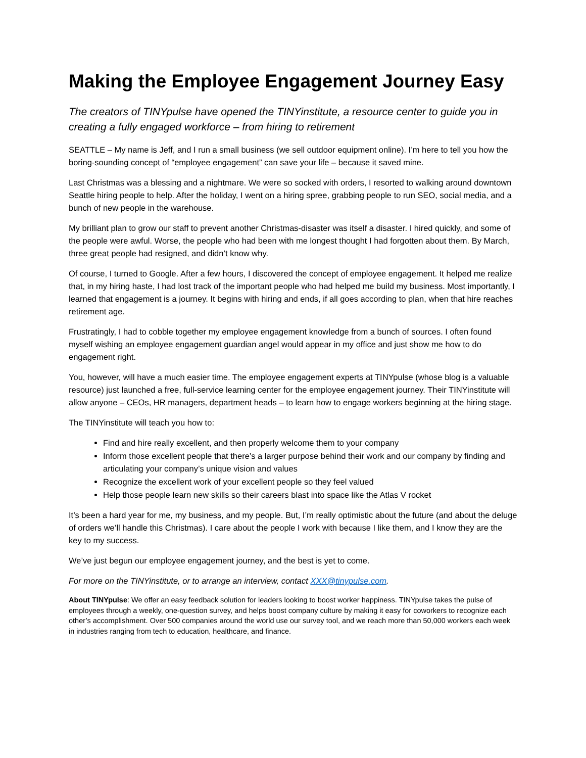Making the Employee Engagement Journey Easy
The creators of TINYpulse have opened the TINYinstitute, a resource center to guide you in creating a fully engaged workforce – from hiring to retirement
SEATTLE – My name is Jeff, and I run a small business (we sell outdoor equipment online). I’m here to tell you how the boring-sounding concept of “employee engagement” can save your life – because it saved mine.
Last Christmas was a blessing and a nightmare. We were so socked with orders, I resorted to walking around downtown Seattle hiring people to help. After the holiday, I went on a hiring spree, grabbing people to run SEO, social media, and a bunch of new people in the warehouse.
My brilliant plan to grow our staff to prevent another Christmas-disaster was itself a disaster. I hired quickly, and some of the people were awful. Worse, the people who had been with me longest thought I had forgotten about them. By March, three great people had resigned, and didn’t know why.
Of course, I turned to Google. After a few hours, I discovered the concept of employee engagement. It helped me realize that, in my hiring haste, I had lost track of the important people who had helped me build my business. Most importantly, I learned that engagement is a journey. It begins with hiring and ends, if all goes according to plan, when that hire reaches retirement age.
Frustratingly, I had to cobble together my employee engagement knowledge from a bunch of sources. I often found myself wishing an employee engagement guardian angel would appear in my office and just show me how to do engagement right.
You, however, will have a much easier time. The employee engagement experts at TINYpulse (whose blog is a valuable resource) just launched a free, full-service learning center for the employee engagement journey. Their TINYinstitute will allow anyone – CEOs, HR managers, department heads – to learn how to engage workers beginning at the hiring stage.
The TINYinstitute will teach you how to:
Find and hire really excellent, and then properly welcome them to your company
Inform those excellent people that there’s a larger purpose behind their work and our company by finding and articulating your company’s unique vision and values
Recognize the excellent work of your excellent people so they feel valued
Help those people learn new skills so their careers blast into space like the Atlas V rocket
It’s been a hard year for me, my business, and my people. But, I’m really optimistic about the future (and about the deluge of orders we’ll handle this Christmas). I care about the people I work with because I like them, and I know they are the key to my success.
We’ve just begun our employee engagement journey, and the best is yet to come.
For more on the TINYinstitute, or to arrange an interview, contact XXX@tinypulse.com.
About TINYpulse: We offer an easy feedback solution for leaders looking to boost worker happiness. TINYpulse takes the pulse of employees through a weekly, one-question survey, and helps boost company culture by making it easy for coworkers to recognize each other’s accomplishment. Over 500 companies around the world use our survey tool, and we reach more than 50,000 workers each week in industries ranging from tech to education, healthcare, and finance.